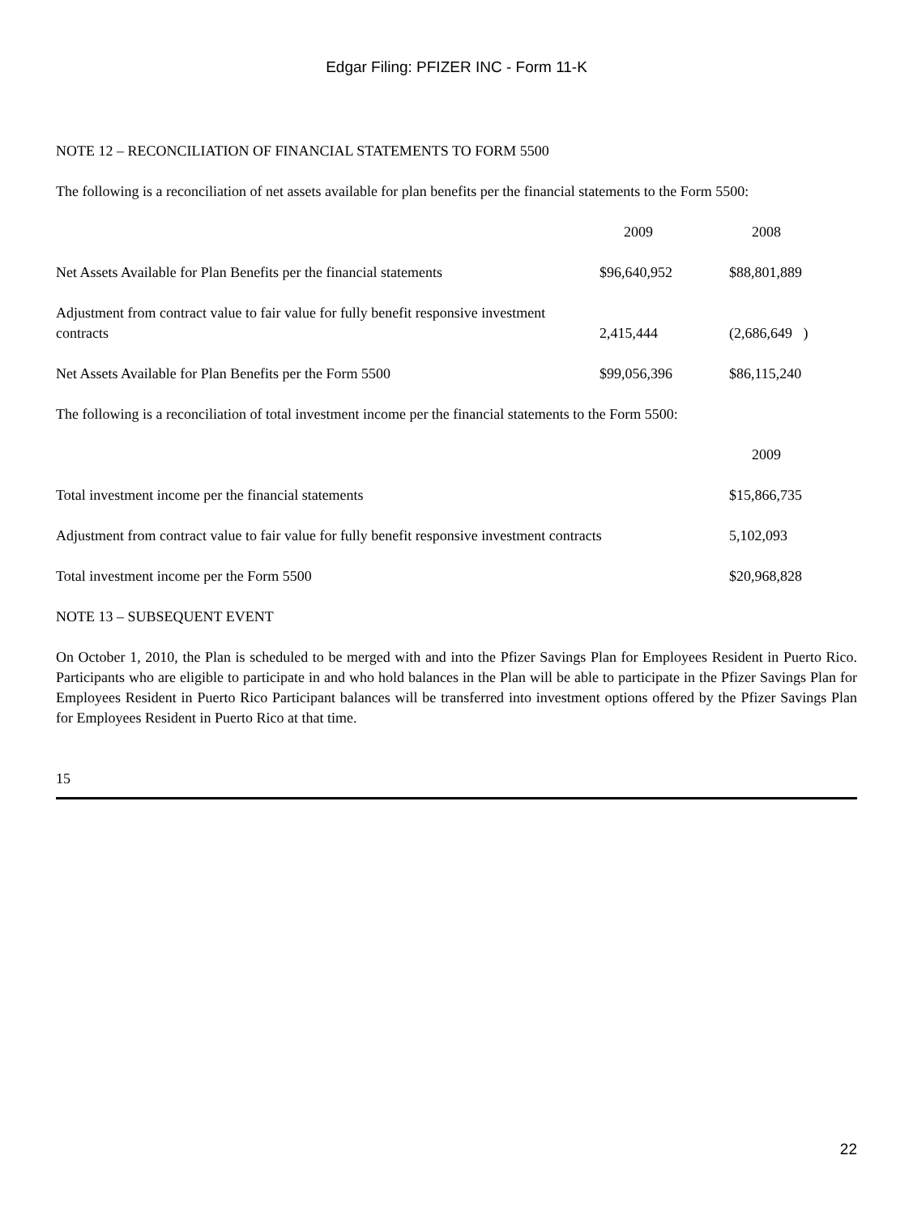Edgar Filing: PFIZER INC - Form 11-K
NOTE 12 – RECONCILIATION OF FINANCIAL STATEMENTS TO FORM 5500
The following is a reconciliation of net assets available for plan benefits per the financial statements to the Form 5500:
| | 2009 | 2008 |
| Net Assets Available for Plan Benefits per the financial statements | $96,640,952 | $88,801,889 |
| Adjustment from contract value to fair value for fully benefit responsive investment contracts | 2,415,444 | (2,686,649 ) |
| Net Assets Available for Plan Benefits per the Form 5500 | $99,056,396 | $86,115,240 |
The following is a reconciliation of total investment income per the financial statements to the Form 5500:
| | 2009 |
| Total investment income per the financial statements | $15,866,735 |
| Adjustment from contract value to fair value for fully benefit responsive investment contracts | 5,102,093 |
| Total investment income per the Form 5500 | $20,968,828 |
NOTE 13 – SUBSEQUENT EVENT
On October 1, 2010, the Plan is scheduled to be merged with and into the Pfizer Savings Plan for Employees Resident in Puerto Rico. Participants who are eligible to participate in and who hold balances in the Plan will be able to participate in the Pfizer Savings Plan for Employees Resident in Puerto Rico Participant balances will be transferred into investment options offered by the Pfizer Savings Plan for Employees Resident in Puerto Rico at that time.
15
22